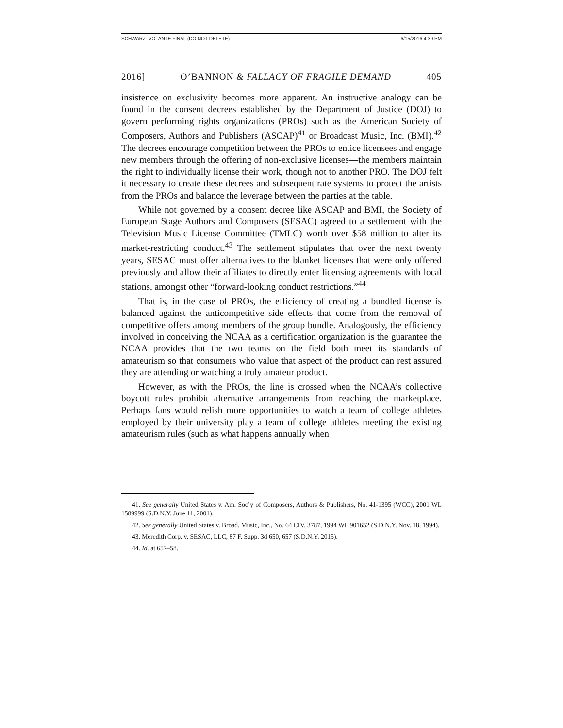SCHWARZ_VOLANTE FINAL (DO NOT DELETE) 6/15/2016 4:39 PM
2016] O’BANNON & FALLACY OF FRAGILE DEMAND 405
insistence on exclusivity becomes more apparent. An instructive analogy can be found in the consent decrees established by the Department of Justice (DOJ) to govern performing rights organizations (PROs) such as the American Society of Composers, Authors and Publishers (ASCAP)<sup>41</sup> or Broadcast Music, Inc. (BMI).<sup>42</sup> The decrees encourage competition between the PROs to entice licensees and engage new members through the offering of non-exclusive licenses—the members maintain the right to individually license their work, though not to another PRO. The DOJ felt it necessary to create these decrees and subsequent rate systems to protect the artists from the PROs and balance the leverage between the parties at the table.
While not governed by a consent decree like ASCAP and BMI, the Society of European Stage Authors and Composers (SESAC) agreed to a settlement with the Television Music License Committee (TMLC) worth over $58 million to alter its market-restricting conduct.<sup>43</sup> The settlement stipulates that over the next twenty years, SESAC must offer alternatives to the blanket licenses that were only offered previously and allow their affiliates to directly enter licensing agreements with local stations, amongst other “forward-looking conduct restrictions.”<sup>44</sup>
That is, in the case of PROs, the efficiency of creating a bundled license is balanced against the anticompetitive side effects that come from the removal of competitive offers among members of the group bundle. Analogously, the efficiency involved in conceiving the NCAA as a certification organization is the guarantee the NCAA provides that the two teams on the field both meet its standards of amateurism so that consumers who value that aspect of the product can rest assured they are attending or watching a truly amateur product.
However, as with the PROs, the line is crossed when the NCAA’s collective boycott rules prohibit alternative arrangements from reaching the marketplace. Perhaps fans would relish more opportunities to watch a team of college athletes employed by their university play a team of college athletes meeting the existing amateurism rules (such as what happens annually when
41. See generally United States v. Am. Soc’y of Composers, Authors & Publishers, No. 41-1395 (WCC), 2001 WL 1589999 (S.D.N.Y. June 11, 2001).
42. See generally United States v. Broad. Music, Inc., No. 64 CIV. 3787, 1994 WL 901652 (S.D.N.Y. Nov. 18, 1994).
43. Meredith Corp. v. SESAC, LLC, 87 F. Supp. 3d 650, 657 (S.D.N.Y. 2015).
44. Id. at 657–58.